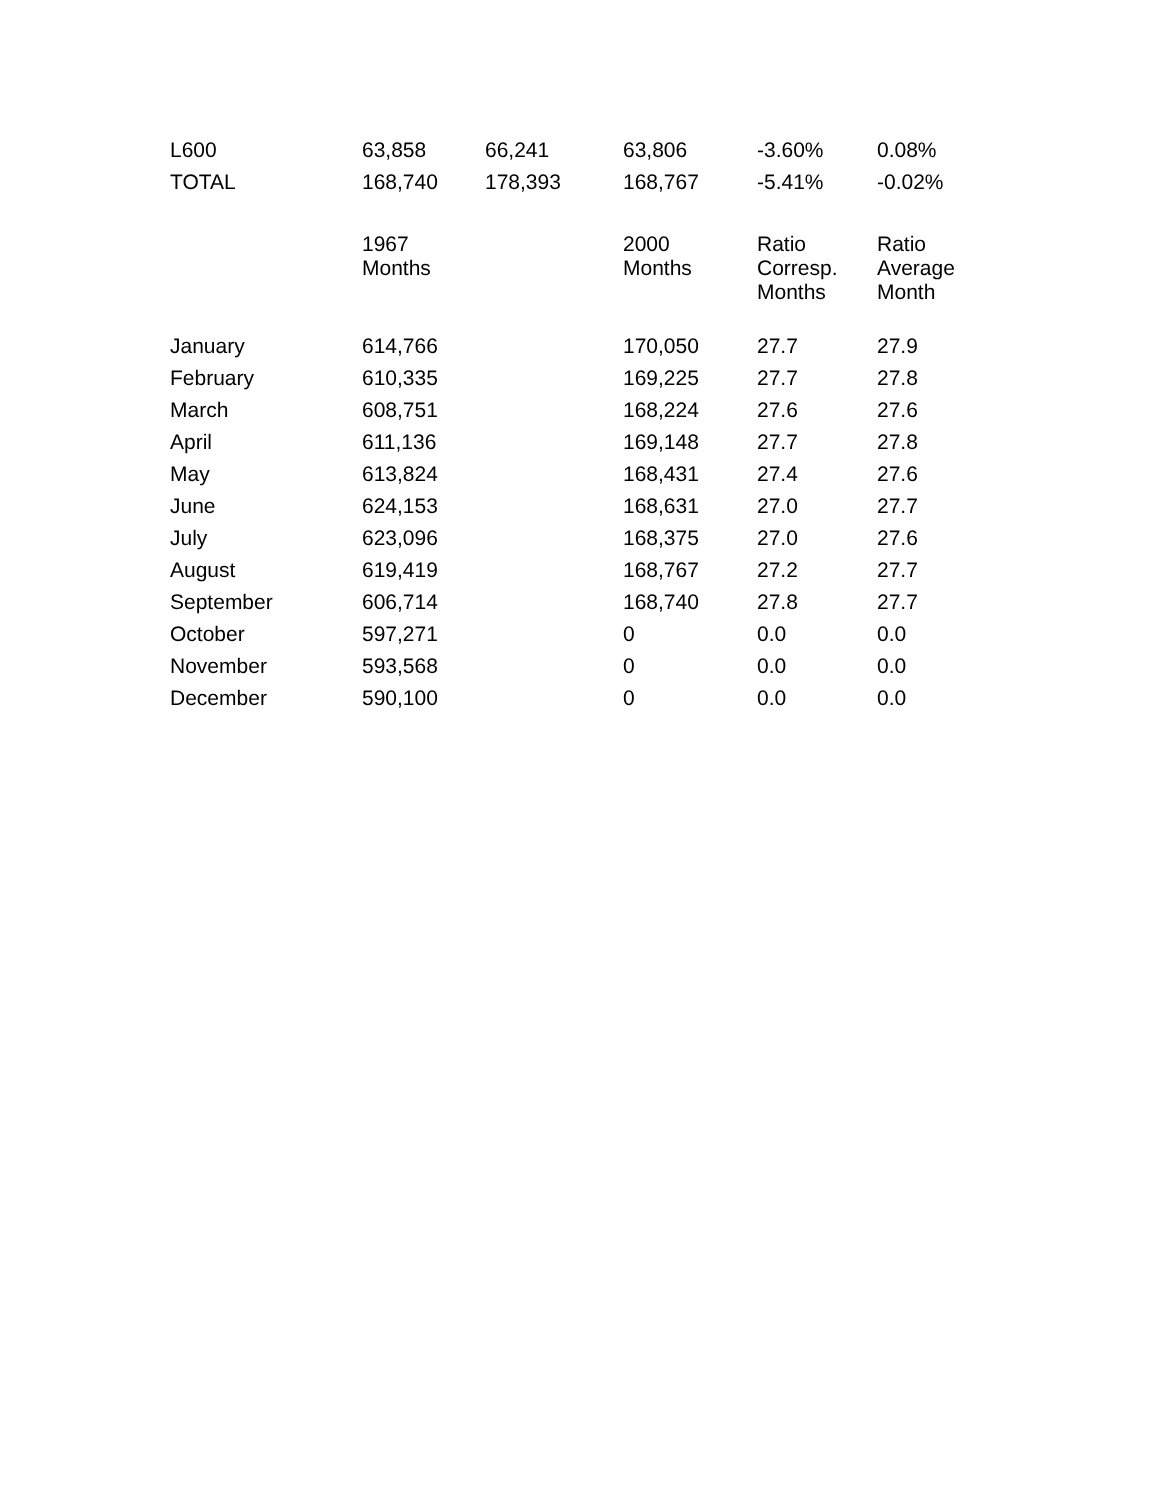| L600 | 63,858 | 66,241 | 63,806 | -3.60% | 0.08% |
| TOTAL | 168,740 | 178,393 | 168,767 | -5.41% | -0.02% |
| | 1967 Months | | 2000 Months | Ratio Corresp. Months | Ratio Average Month |
| January | 614,766 | | 170,050 | 27.7 | 27.9 |
| February | 610,335 | | 169,225 | 27.7 | 27.8 |
| March | 608,751 | | 168,224 | 27.6 | 27.6 |
| April | 611,136 | | 169,148 | 27.7 | 27.8 |
| May | 613,824 | | 168,431 | 27.4 | 27.6 |
| June | 624,153 | | 168,631 | 27.0 | 27.7 |
| July | 623,096 | | 168,375 | 27.0 | 27.6 |
| August | 619,419 | | 168,767 | 27.2 | 27.7 |
| September | 606,714 | | 168,740 | 27.8 | 27.7 |
| October | 597,271 | | 0 | 0.0 | 0.0 |
| November | 593,568 | | 0 | 0.0 | 0.0 |
| December | 590,100 | | 0 | 0.0 | 0.0 |